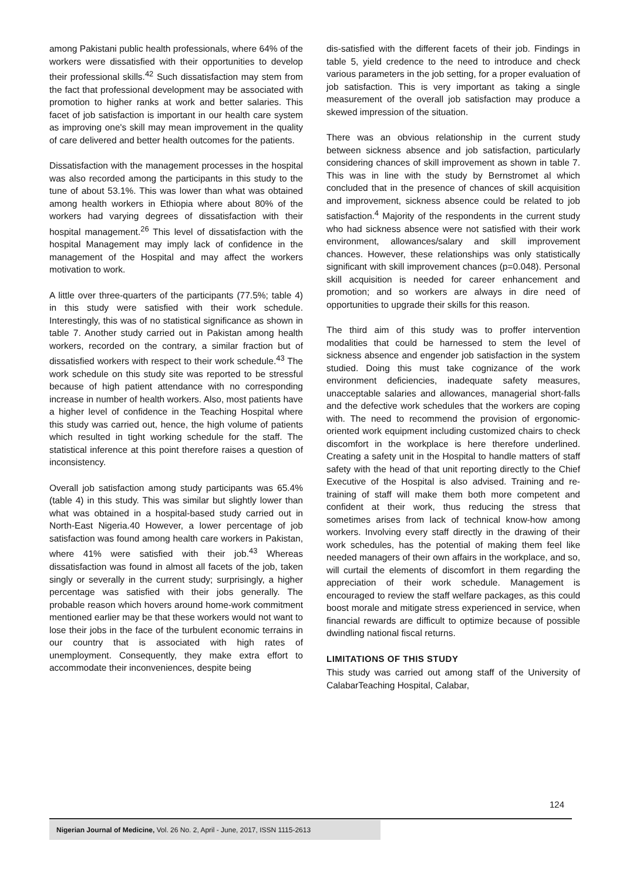among Pakistani public health professionals, where 64% of the workers were dissatisfied with their opportunities to develop their professional skills.<sup>42</sup> Such dissatisfaction may stem from the fact that professional development may be associated with promotion to higher ranks at work and better salaries. This facet of job satisfaction is important in our health care system as improving one's skill may mean improvement in the quality of care delivered and better health outcomes for the patients.
Dissatisfaction with the management processes in the hospital was also recorded among the participants in this study to the tune of about 53.1%. This was lower than what was obtained among health workers in Ethiopia where about 80% of the workers had varying degrees of dissatisfaction with their hospital management.<sup>26</sup> This level of dissatisfaction with the hospital Management may imply lack of confidence in the management of the Hospital and may affect the workers motivation to work.
A little over three-quarters of the participants (77.5%; table 4) in this study were satisfied with their work schedule. Interestingly, this was of no statistical significance as shown in table 7. Another study carried out in Pakistan among health workers, recorded on the contrary, a similar fraction but of dissatisfied workers with respect to their work schedule.<sup>43</sup> The work schedule on this study site was reported to be stressful because of high patient attendance with no corresponding increase in number of health workers. Also, most patients have a higher level of confidence in the Teaching Hospital where this study was carried out, hence, the high volume of patients which resulted in tight working schedule for the staff. The statistical inference at this point therefore raises a question of inconsistency.
Overall job satisfaction among study participants was 65.4% (table 4) in this study. This was similar but slightly lower than what was obtained in a hospital-based study carried out in North-East Nigeria.40 However, a lower percentage of job satisfaction was found among health care workers in Pakistan, where 41% were satisfied with their job.<sup>43</sup> Whereas dissatisfaction was found in almost all facets of the job, taken singly or severally in the current study; surprisingly, a higher percentage was satisfied with their jobs generally. The probable reason which hovers around home-work commitment mentioned earlier may be that these workers would not want to lose their jobs in the face of the turbulent economic terrains in our country that is associated with high rates of unemployment. Consequently, they make extra effort to accommodate their inconveniences, despite being
dis-satisfied with the different facets of their job. Findings in table 5, yield credence to the need to introduce and check various parameters in the job setting, for a proper evaluation of job satisfaction. This is very important as taking a single measurement of the overall job satisfaction may produce a skewed impression of the situation.
There was an obvious relationship in the current study between sickness absence and job satisfaction, particularly considering chances of skill improvement as shown in table 7. This was in line with the study by Bernstromet al which concluded that in the presence of chances of skill acquisition and improvement, sickness absence could be related to job satisfaction.<sup>4</sup> Majority of the respondents in the current study who had sickness absence were not satisfied with their work environment, allowances/salary and skill improvement chances. However, these relationships was only statistically significant with skill improvement chances (p=0.048). Personal skill acquisition is needed for career enhancement and promotion; and so workers are always in dire need of opportunities to upgrade their skills for this reason.
The third aim of this study was to proffer intervention modalities that could be harnessed to stem the level of sickness absence and engender job satisfaction in the system studied. Doing this must take cognizance of the work environment deficiencies, inadequate safety measures, unacceptable salaries and allowances, managerial short-falls and the defective work schedules that the workers are coping with. The need to recommend the provision of ergonomic-oriented work equipment including customized chairs to check discomfort in the workplace is here therefore underlined. Creating a safety unit in the Hospital to handle matters of staff safety with the head of that unit reporting directly to the Chief Executive of the Hospital is also advised. Training and re-training of staff will make them both more competent and confident at their work, thus reducing the stress that sometimes arises from lack of technical know-how among workers. Involving every staff directly in the drawing of their work schedules, has the potential of making them feel like needed managers of their own affairs in the workplace, and so, will curtail the elements of discomfort in them regarding the appreciation of their work schedule. Management is encouraged to review the staff welfare packages, as this could boost morale and mitigate stress experienced in service, when financial rewards are difficult to optimize because of possible dwindling national fiscal returns.
LIMITATIONS OF THIS STUDY
This study was carried out among staff of the University of CalabarTeaching Hospital, Calabar,
124
Nigerian Journal of Medicine, Vol. 26 No. 2, April - June, 2017, ISSN 1115-2613